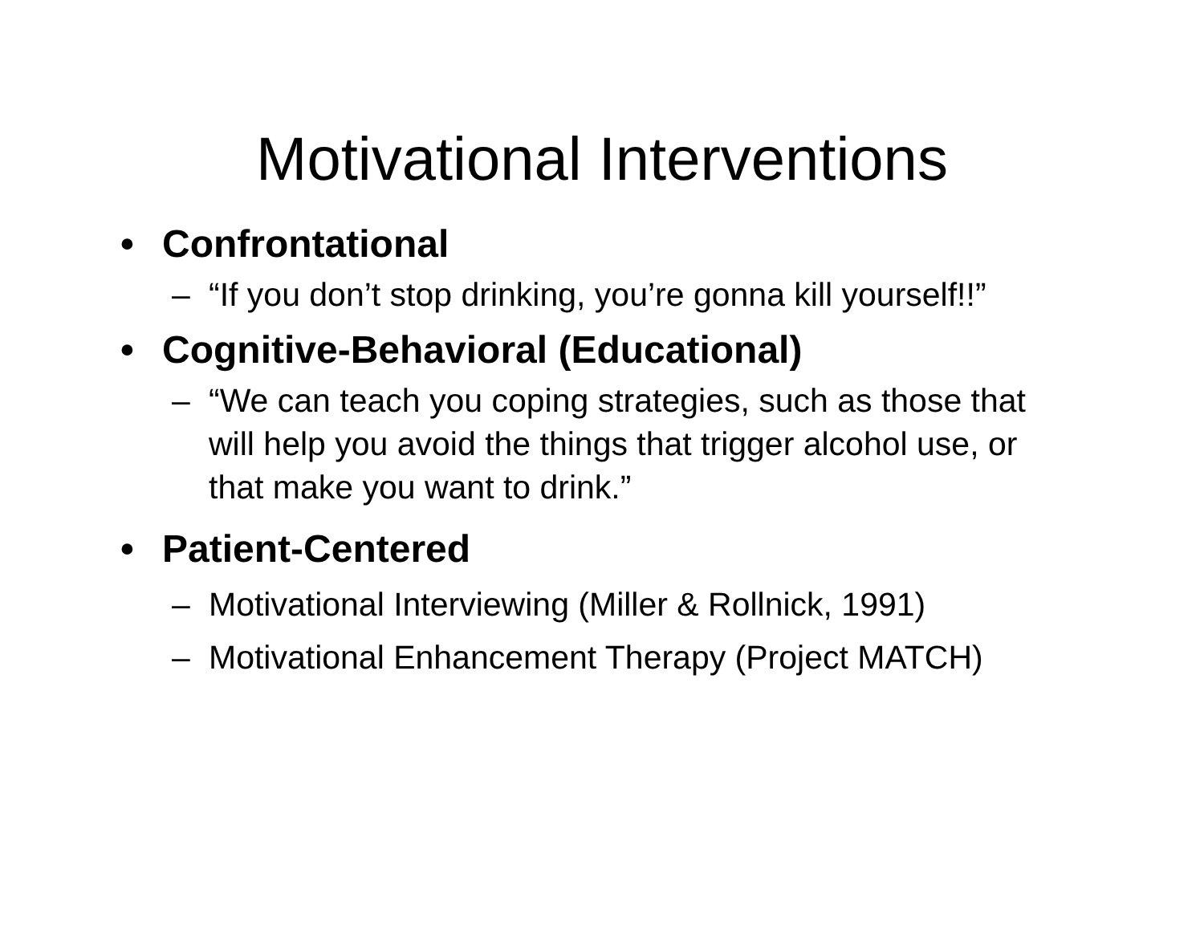Motivational Interventions
• Confrontational
– “If you don’t stop drinking, you’re gonna kill yourself!!”
• Cognitive-Behavioral (Educational)
– “We can teach you coping strategies, such as those that will help you avoid the things that trigger alcohol use, or that make you want to drink.”
• Patient-Centered
– Motivational Interviewing (Miller & Rollnick, 1991)
– Motivational Enhancement Therapy (Project MATCH)